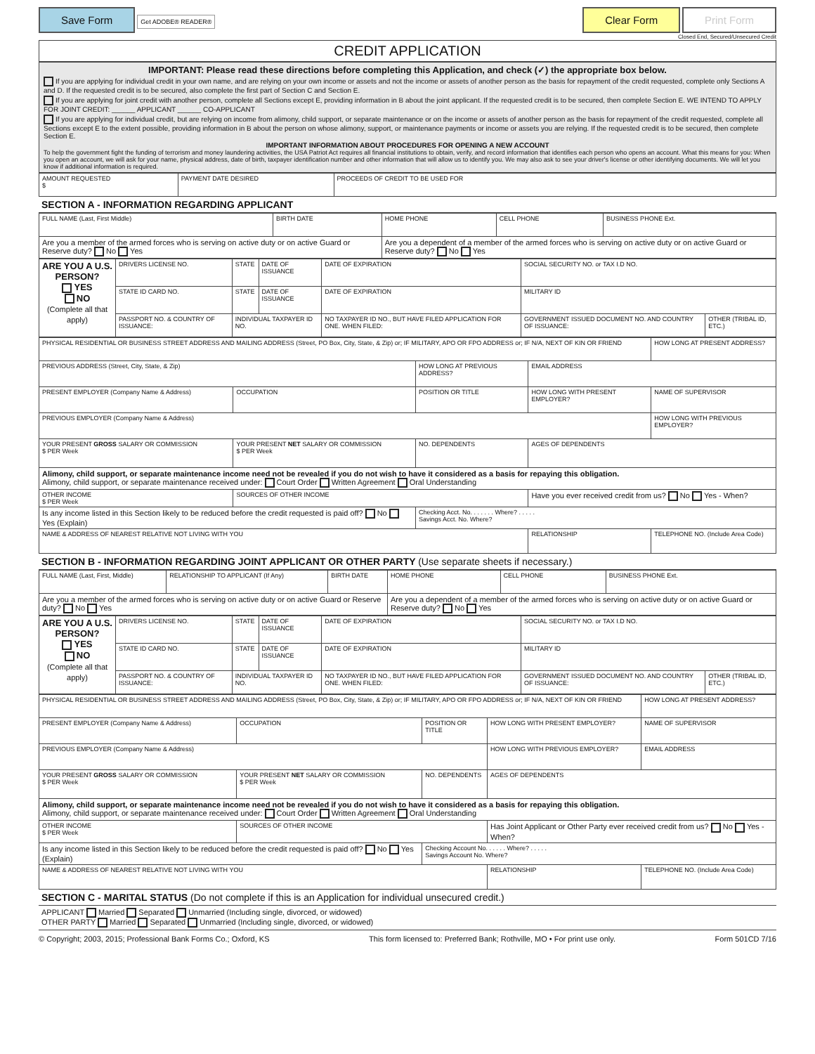Save Form Get ADOBE® READER®
Clear Form Print Form
Closed End, Secured/Unsecured Credit
CREDIT APPLICATION
IMPORTANT: Please read these directions before completing this Application, and check (✓) the appropriate box below.
If you are applying for individual credit in your own name, and are relying on your own income or assets and not the income or assets of another person as the basis for repayment of the credit requested, complete only Sections A and D. If the requested credit is to be secured, also complete the first part of Section C and Section E.
If you are applying for joint credit with another person, complete all Sections except E, providing information in B about the joint applicant. If the requested credit is to be secured, then complete Section E. WE INTEND TO APPLY FOR JOINT CREDIT: ______ APPLICANT ______ CO-APPLICANT
If you are applying for individual credit, but are relying on income from alimony, child support, or separate maintenance or on the income or assets of another person as the basis for repayment of the credit requested, complete all Sections except E to the extent possible, providing information in B about the person on whose alimony, support, or maintenance payments or income or assets you are relying. If the requested credit is to be secured, then complete Section E.
IMPORTANT INFORMATION ABOUT PROCEDURES FOR OPENING A NEW ACCOUNT
To help the government fight the funding of terrorism and money laundering activities, the USA Patriot Act requires all financial institutions to obtain, verify, and record information that identifies each person who opens an account. What this means for you: When you open an account, we will ask for your name, physical address, date of birth, taxpayer identification number and other information that will allow us to identify you. We may also ask to see your driver's license or other identifying documents. We will let you know if additional information is required.
| AMOUNT REQUESTED $ | PAYMENT DATE DESIRED | PROCEEDS OF CREDIT TO BE USED FOR |
SECTION A - INFORMATION REGARDING APPLICANT
| FULL NAME (Last, First Middle) | BIRTH DATE | HOME PHONE | CELL PHONE | BUSINESS PHONE Ext. |
| Are you a member of the armed forces who is serving on active duty or on active Guard or Reserve duty? No Yes | | Are you a dependent of a member of the armed forces who is serving on active duty or on active Guard or Reserve duty? No Yes | | |
| ARE YOU A U.S. PERSON? YES NO (Complete all that apply) | DRIVERS LICENSE NO. | STATE | DATE OF ISSUANCE | DATE OF EXPIRATION | SOCIAL SECURITY NO. or TAX I.D NO. | |
| | STATE ID CARD NO. | STATE | DATE OF ISSUANCE | DATE OF EXPIRATION | MILITARY ID | |
| | PASSPORT NO. & COUNTRY OF ISSUANCE: | INDIVIDUAL TAXPAYER ID NO. | | NO TAXPAYER ID NO., BUT HAVE FILED APPLICATION FOR ONE. WHEN FILED: | GOVERNMENT ISSUED DOCUMENT NO. AND COUNTRY OF ISSUANCE: | OTHER (TRIBAL ID, ETC.) |
| PHYSICAL RESIDENTIAL OR BUSINESS STREET ADDRESS AND MAILING ADDRESS (Street, PO Box, City, State, & Zip) or; IF MILITARY, APO OR FPO ADDRESS or; IF N/A, NEXT OF KIN OR FRIEND | | | | HOW LONG AT PRESENT ADDRESS? |
| PREVIOUS ADDRESS (Street, City, State, & Zip) | | HOW LONG AT PREVIOUS ADDRESS? | EMAIL ADDRESS | |
| PRESENT EMPLOYER (Company Name & Address) | OCCUPATION | POSITION OR TITLE | HOW LONG WITH PRESENT EMPLOYER? | NAME OF SUPERVISOR |
| PREVIOUS EMPLOYER (Company Name & Address) | | | | HOW LONG WITH PREVIOUS EMPLOYER? |
| YOUR PRESENT GROSS SALARY OR COMMISSION $ PER Week | YOUR PRESENT NET SALARY OR COMMISSION $ PER Week | NO. DEPENDENTS | AGES OF DEPENDENTS | |
| Alimony, child support, or separate maintenance income need not be revealed if you do not wish to have it considered as a basis for repaying this obligation. Alimony, child support, or separate maintenance received under: Court Order Written Agreement Oral Understanding | | | | |
| OTHER INCOME $ PER Week | SOURCES OF OTHER INCOME | | Have you ever received credit from us? No Yes - When? | |
| Is any income listed in this Section likely to be reduced before the credit requested is paid off? No Yes (Explain) | | Checking Acct. No. . . . . . . Where? . . . . . Savings Acct. No. Where? | | |
| NAME & ADDRESS OF NEAREST RELATIVE NOT LIVING WITH YOU | | | RELATIONSHIP | TELEPHONE NO. (Include Area Code) |
SECTION B - INFORMATION REGARDING JOINT APPLICANT OR OTHER PARTY (Use separate sheets if necessary.)
| FULL NAME (Last, First, Middle) | RELATIONSHIP TO APPLICANT (If Any) | BIRTH DATE | HOME PHONE | CELL PHONE | BUSINESS PHONE Ext. |
| Are you a member of the armed forces who is serving on active duty or on active Guard or Reserve duty? No Yes | | | Are you a dependent of a member of the armed forces who is serving on active duty or on active Guard or Reserve duty? No Yes | | |
| ARE YOU A U.S. PERSON? YES NO (Complete all that apply) | DRIVERS LICENSE NO. | STATE | DATE OF ISSUANCE | DATE OF EXPIRATION | SOCIAL SECURITY NO. or TAX I.D NO. | |
| | STATE ID CARD NO. | STATE | DATE OF ISSUANCE | DATE OF EXPIRATION | MILITARY ID | |
| | PASSPORT NO. & COUNTRY OF ISSUANCE: | INDIVIDUAL TAXPAYER ID NO. | | NO TAXPAYER ID NO., BUT HAVE FILED APPLICATION FOR ONE. WHEN FILED: | GOVERNMENT ISSUED DOCUMENT NO. AND COUNTRY OF ISSUANCE: | OTHER (TRIBAL ID, ETC.) |
| PHYSICAL RESIDENTIAL OR BUSINESS STREET ADDRESS AND MAILING ADDRESS (Street, PO Box, City, State, & Zip) or; IF MILITARY, APO OR FPO ADDRESS or; IF N/A, NEXT OF KIN OR FRIEND | | | | HOW LONG AT PRESENT ADDRESS? | |
| PRESENT EMPLOYER (Company Name & Address) | OCCUPATION | POSITION OR TITLE | HOW LONG WITH PRESENT EMPLOYER? | NAME OF SUPERVISOR | |
| PREVIOUS EMPLOYER (Company Name & Address) | | | HOW LONG WITH PREVIOUS EMPLOYER? | | EMAIL ADDRESS |
| YOUR PRESENT GROSS SALARY OR COMMISSION $ PER Week | YOUR PRESENT NET SALARY OR COMMISSION $ PER Week | NO. DEPENDENTS | AGES OF DEPENDENTS | | |
| Alimony, child support, or separate maintenance income need not be revealed if you do not wish to have it considered as a basis for repaying this obligation. Alimony, child support, or separate maintenance received under: Court Order Written Agreement Oral Understanding | | | | | |
| OTHER INCOME $ PER Week | SOURCES OF OTHER INCOME | | Has Joint Applicant or Other Party ever received credit from us? No Yes - When? | | |
| Is any income listed in this Section likely to be reduced before the credit requested is paid off? No Yes (Explain) | | Checking Account No. . . . . . Where? . . . . . Savings Account No. Where? | | | |
| NAME & ADDRESS OF NEAREST RELATIVE NOT LIVING WITH YOU | | | RELATIONSHIP | TELEPHONE NO. (Include Area Code) | |
SECTION C - MARITAL STATUS (Do not complete if this is an Application for individual unsecured credit.)
APPLICANT Married Separated Unmarried (Including single, divorced, or widowed)
OTHER PARTY Married Separated Unmarried (Including single, divorced, or widowed)
© Copyright; 2003, 2015; Professional Bank Forms Co.; Oxford, KS This form licensed to: Preferred Bank; Rothville, MO • For print use only. Form 501CD 7/16